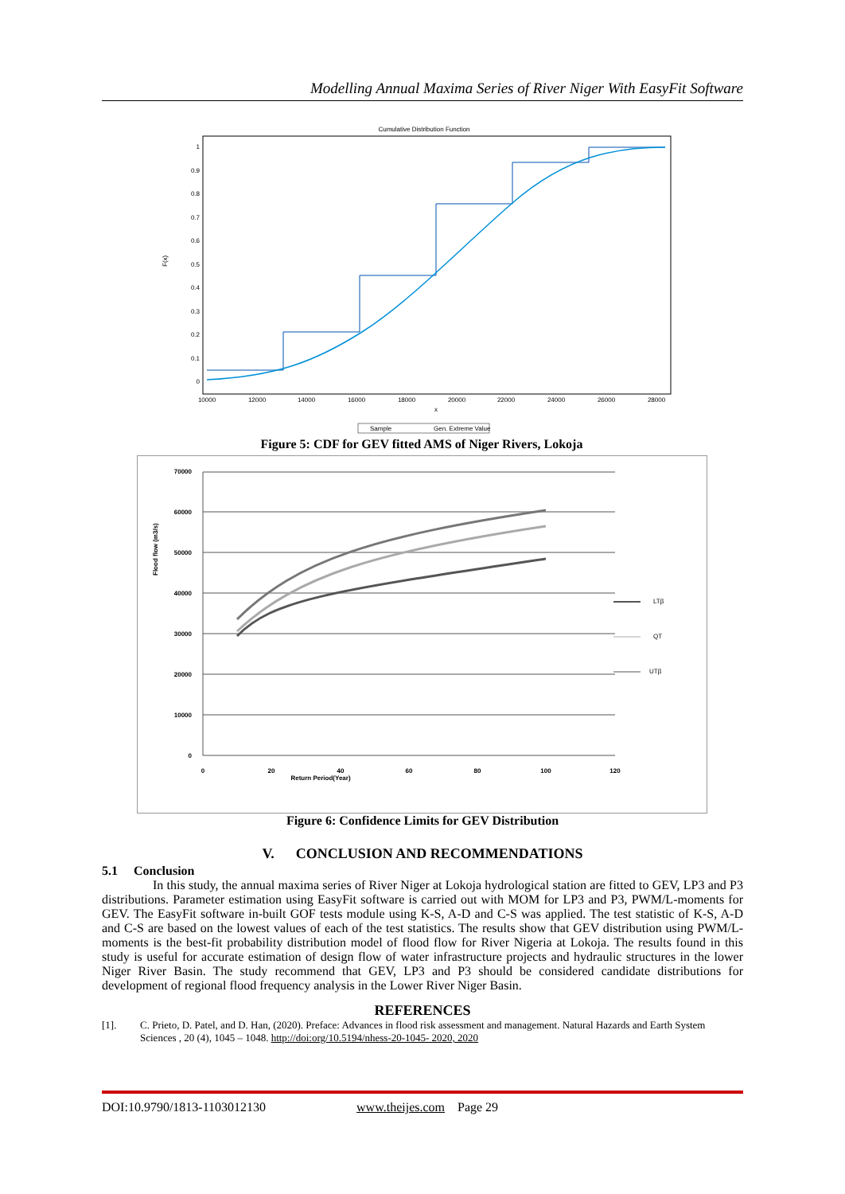Modelling Annual Maxima Series of River Niger With EasyFit Software
Cumulative Distribution Function
F(x)
0
0.1
0.2
0.3
0.4
0.5
0.6
0.7
0.8
0.9
1
10000
12000
14000
16000
18000
20000
22000
24000
26000
28000
x
Sample
Gen. Extreme Value
Figure 5: CDF for GEV fitted AMS of Niger Rivers, Lokoja
Flood flow (m3/s)
70000
60000
50000
40000
30000
20000
10000
0
0
20
40
60
80
100
120
Return Period(Year)
LTβ
QT
UTβ
Figure 6: Confidence Limits for GEV Distribution
V. CONCLUSION AND RECOMMENDATIONS
5.1 Conclusion
In this study, the annual maxima series of River Niger at Lokoja hydrological station are fitted to GEV, LP3 and P3 distributions. Parameter estimation using EasyFit software is carried out with MOM for LP3 and P3, PWM/L-moments for GEV. The EasyFit software in-built GOF tests module using K-S, A-D and C-S was applied. The test statistic of K-S, A-D and C-S are based on the lowest values of each of the test statistics. The results show that GEV distribution using PWM/L- moments is the best-fit probability distribution model of flood flow for River Nigeria at Lokoja. The results found in this study is useful for accurate estimation of design flow of water infrastructure projects and hydraulic structures in the lower Niger River Basin. The study recommend that GEV, LP3 and P3 should be considered candidate distributions for development of regional flood frequency analysis in the Lower River Niger Basin.
REFERENCES
[1]. C. Prieto, D. Patel, and D. Han, (2020). Preface: Advances in flood risk assessment and management. Natural Hazards and Earth System Sciences , 20 (4), 1045 – 1048. http://doi:org/10.5194/nhess-20-1045- 2020, 2020
DOI:10.9790/1813-1103012130 www.theijes.com Page 29